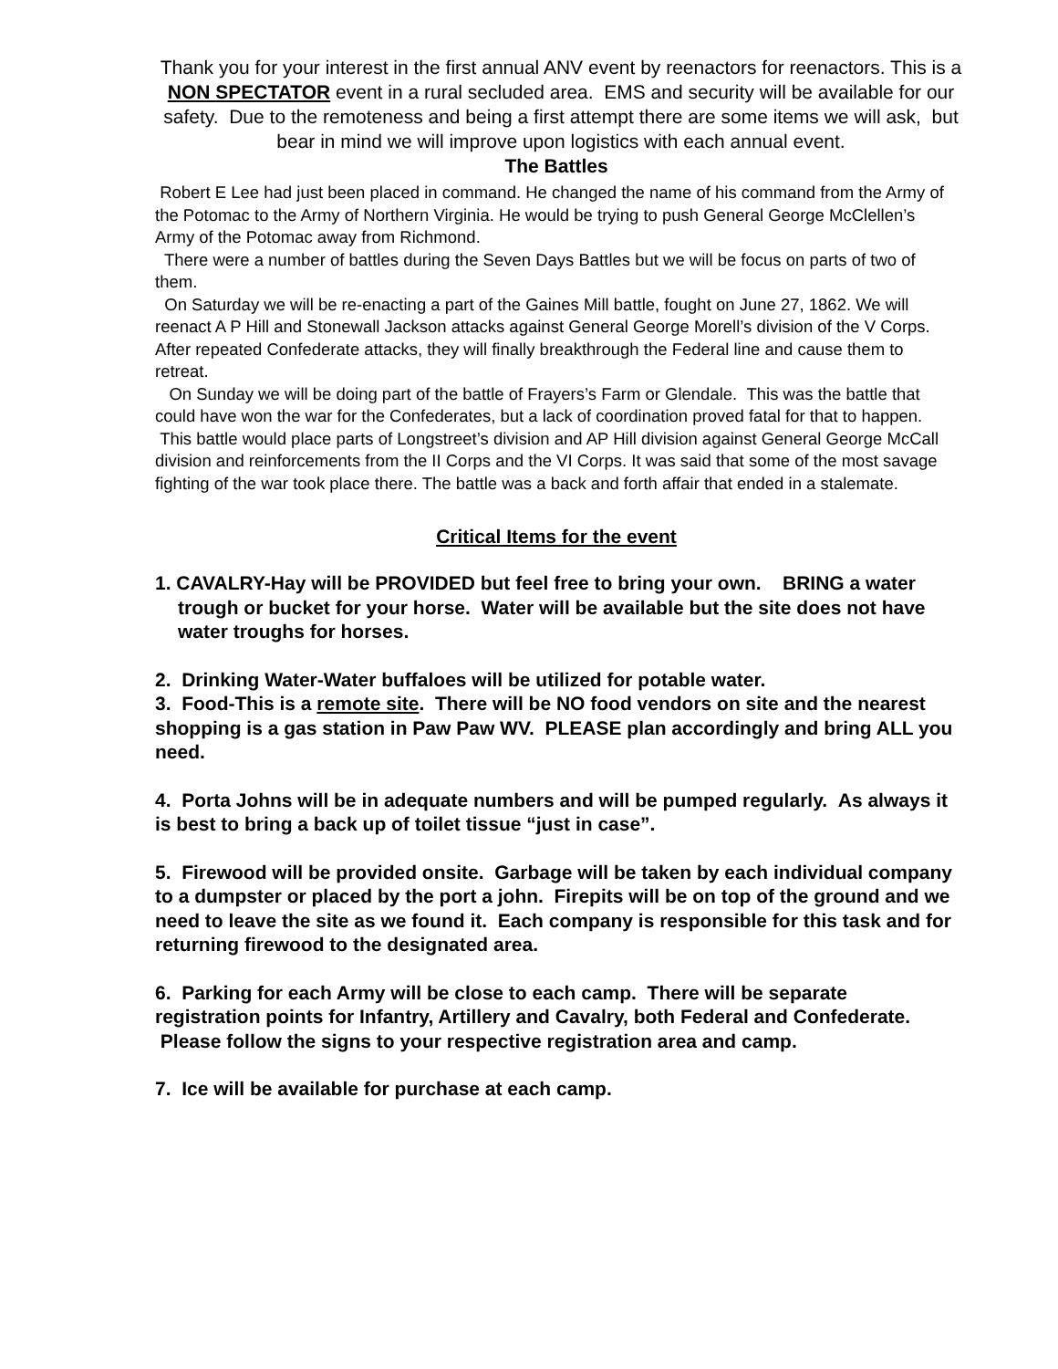Thank you for your interest in the first annual ANV event by reenactors for reenactors. This is a NON SPECTATOR event in a rural secluded area. EMS and security will be available for our safety. Due to the remoteness and being a first attempt there are some items we will ask, but bear in mind we will improve upon logistics with each annual event.
The Battles
Robert E Lee had just been placed in command. He changed the name of his command from the Army of the Potomac to the Army of Northern Virginia. He would be trying to push General George McClellen’s Army of the Potomac away from Richmond.
There were a number of battles during the Seven Days Battles but we will be focus on parts of two of them.
On Saturday we will be re-enacting a part of the Gaines Mill battle, fought on June 27, 1862. We will reenact A P Hill and Stonewall Jackson attacks against General George Morell’s division of the V Corps. After repeated Confederate attacks, they will finally breakthrough the Federal line and cause them to retreat.
On Sunday we will be doing part of the battle of Frayers’s Farm or Glendale. This was the battle that could have won the war for the Confederates, but a lack of coordination proved fatal for that to happen. This battle would place parts of Longstreet’s division and AP Hill division against General George McCall division and reinforcements from the II Corps and the VI Corps. It was said that some of the most savage fighting of the war took place there. The battle was a back and forth affair that ended in a stalemate.
Critical Items for the event
1. CAVALRY-Hay will be PROVIDED but feel free to bring your own. BRING a water trough or bucket for your horse. Water will be available but the site does not have water troughs for horses.
2. Drinking Water-Water buffaloes will be utilized for potable water.
3. Food-This is a remote site. There will be NO food vendors on site and the nearest shopping is a gas station in Paw Paw WV. PLEASE plan accordingly and bring ALL you need.
4. Porta Johns will be in adequate numbers and will be pumped regularly. As always it is best to bring a back up of toilet tissue “just in case”.
5. Firewood will be provided onsite. Garbage will be taken by each individual company to a dumpster or placed by the port a john. Firepits will be on top of the ground and we need to leave the site as we found it. Each company is responsible for this task and for returning firewood to the designated area.
6. Parking for each Army will be close to each camp. There will be separate registration points for Infantry, Artillery and Cavalry, both Federal and Confederate. Please follow the signs to your respective registration area and camp.
7. Ice will be available for purchase at each camp.